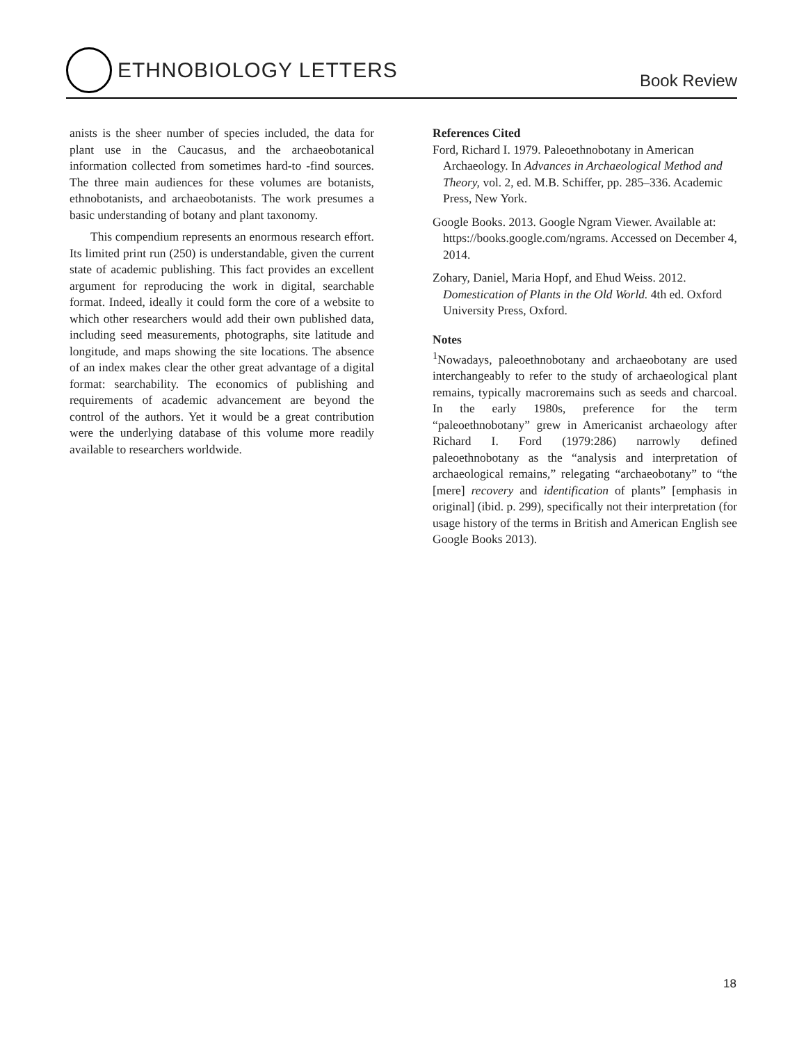ETHNOBIOLOGY LETTERS
Book Review
anists is the sheer number of species included, the data for plant use in the Caucasus, and the archaeobotanical information collected from sometimes hard-to -find sources. The three main audiences for these volumes are botanists, ethnobotanists, and archaeobotanists. The work presumes a basic understanding of botany and plant taxonomy.
This compendium represents an enormous research effort. Its limited print run (250) is understandable, given the current state of academic publishing. This fact provides an excellent argument for reproducing the work in digital, searchable format. Indeed, ideally it could form the core of a website to which other researchers would add their own published data, including seed measurements, photographs, site latitude and longitude, and maps showing the site locations. The absence of an index makes clear the other great advantage of a digital format: searchability. The economics of publishing and requirements of academic advancement are beyond the control of the authors. Yet it would be a great contribution were the underlying database of this volume more readily available to researchers worldwide.
References Cited
Ford, Richard I. 1979. Paleoethnobotany in American Archaeology. In Advances in Archaeological Method and Theory, vol. 2, ed. M.B. Schiffer, pp. 285–336. Academic Press, New York.
Google Books. 2013. Google Ngram Viewer. Available at: https://books.google.com/ngrams. Accessed on December 4, 2014.
Zohary, Daniel, Maria Hopf, and Ehud Weiss. 2012. Domestication of Plants in the Old World. 4th ed. Oxford University Press, Oxford.
Notes
<sup>1</sup> Nowadays, paleoethnobotany and archaeobotany are used interchangeably to refer to the study of archaeological plant remains, typically macroremains such as seeds and charcoal. In the early 1980s, preference for the term “paleoethnobotany” grew in Americanist archaeology after Richard I. Ford (1979:286) narrowly defined paleoethnobotany as the “analysis and interpretation of archaeological remains,” relegating “archaeobotany” to “the [mere] recovery and identification of plants” [emphasis in original] (ibid. p. 299), specifically not their interpretation (for usage history of the terms in British and American English see Google Books 2013).
18